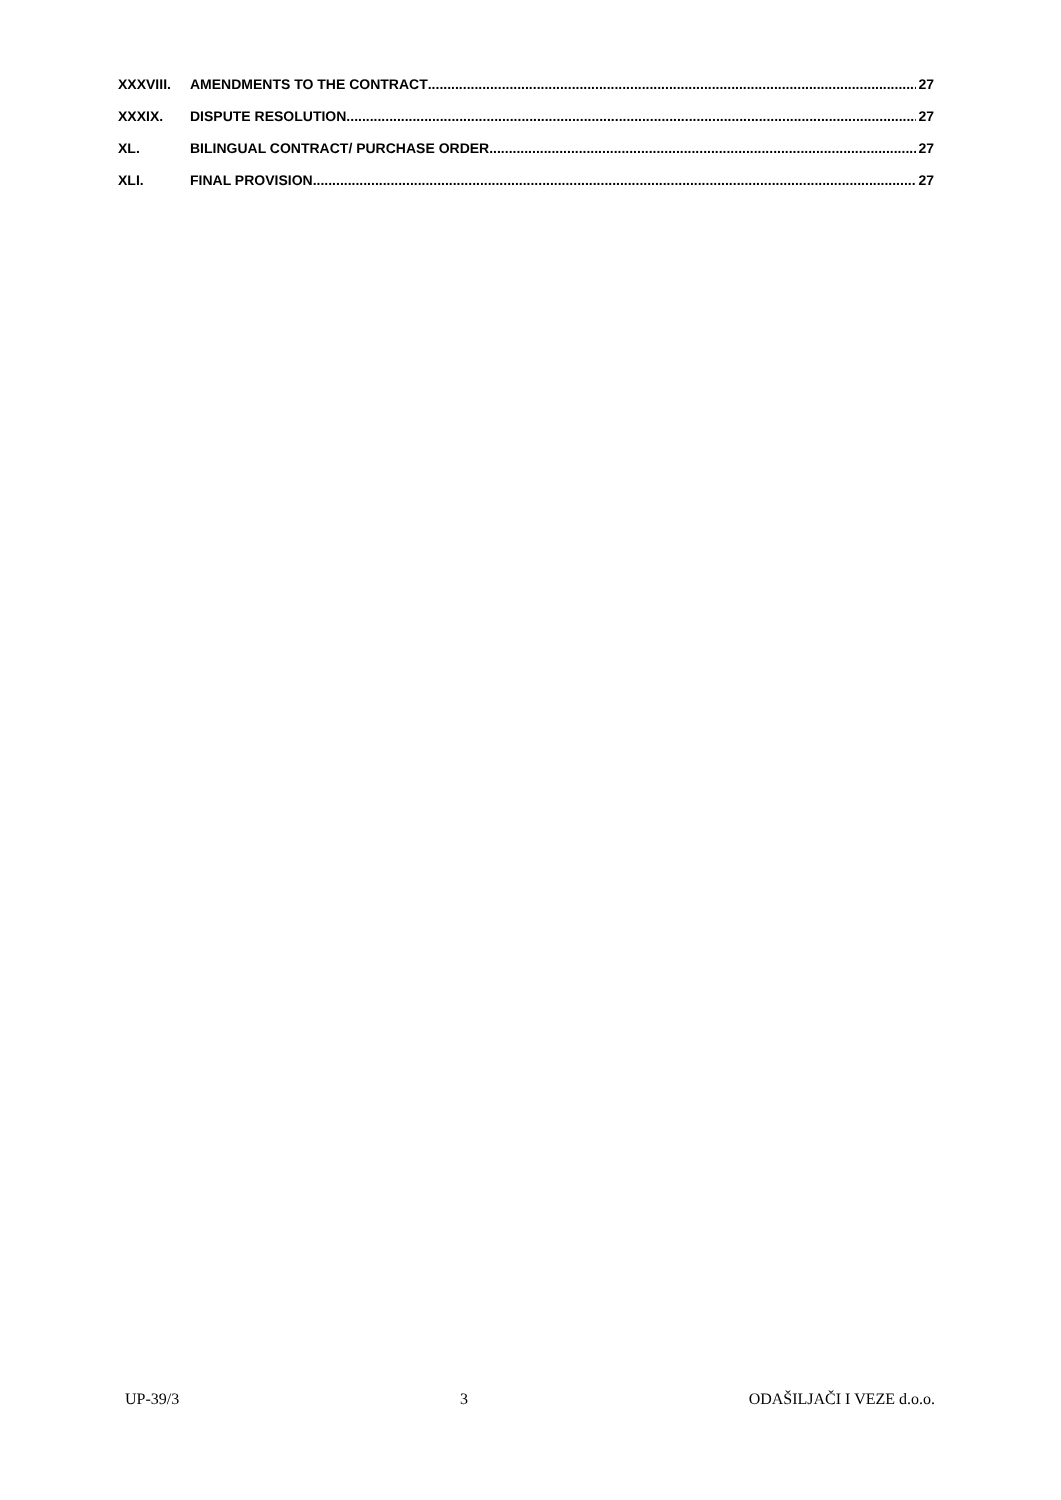XXXVIII. AMENDMENTS TO THE CONTRACT 27
XXXIX. DISPUTE RESOLUTION 27
XL. BILINGUAL CONTRACT/ PURCHASE ORDER 27
XLI. FINAL PROVISION 27
UP-39/3 3 ODAŠILJAČI I VEZE d.o.o.